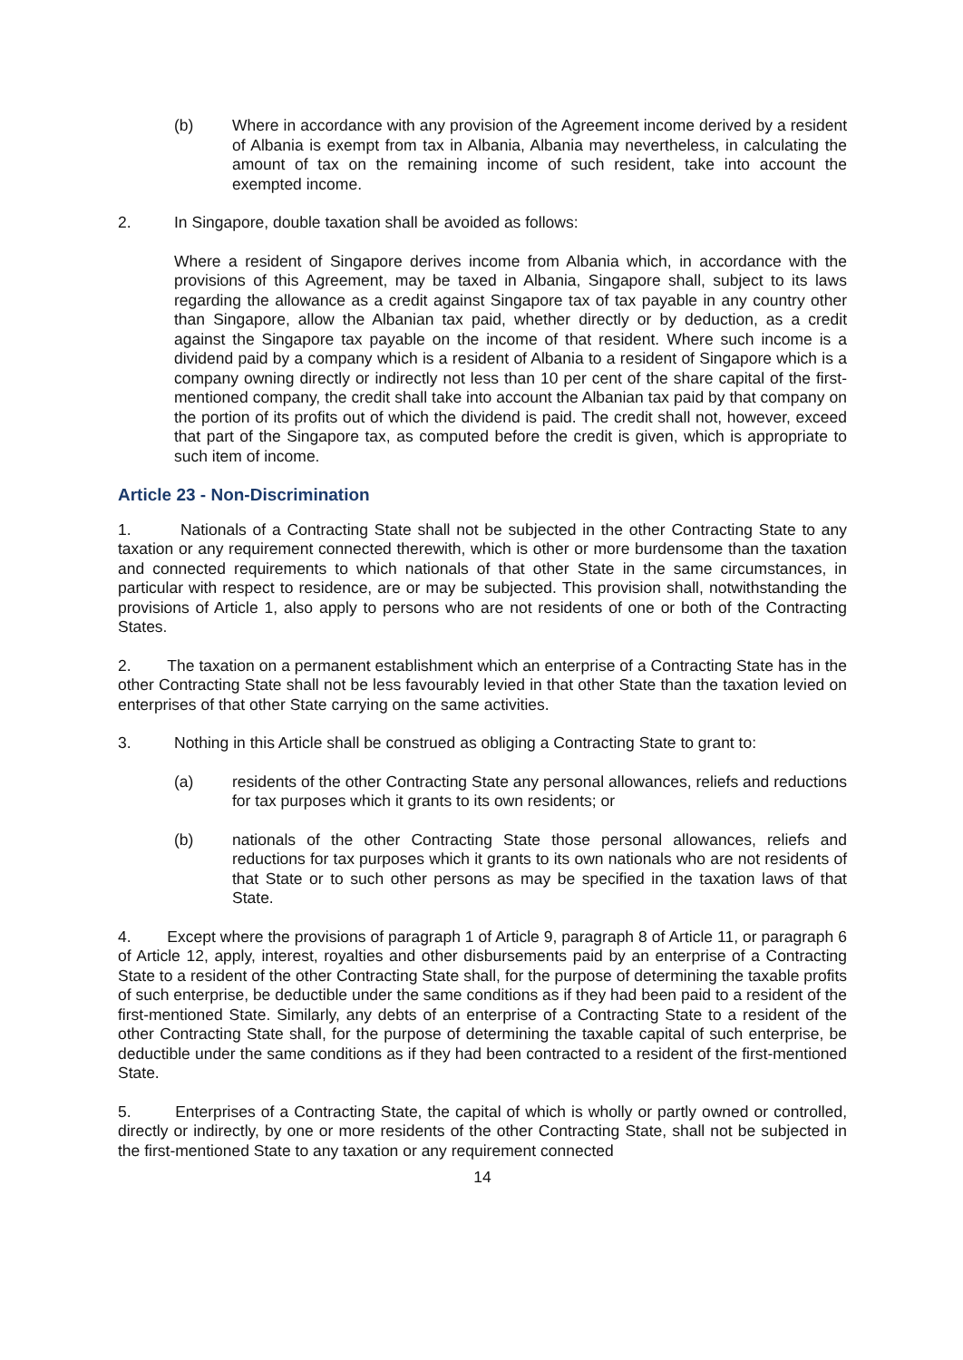(b) Where in accordance with any provision of the Agreement income derived by a resident of Albania is exempt from tax in Albania, Albania may nevertheless, in calculating the amount of tax on the remaining income of such resident, take into account the exempted income.
2. In Singapore, double taxation shall be avoided as follows:
Where a resident of Singapore derives income from Albania which, in accordance with the provisions of this Agreement, may be taxed in Albania, Singapore shall, subject to its laws regarding the allowance as a credit against Singapore tax of tax payable in any country other than Singapore, allow the Albanian tax paid, whether directly or by deduction, as a credit against the Singapore tax payable on the income of that resident. Where such income is a dividend paid by a company which is a resident of Albania to a resident of Singapore which is a company owning directly or indirectly not less than 10 per cent of the share capital of the first-mentioned company, the credit shall take into account the Albanian tax paid by that company on the portion of its profits out of which the dividend is paid. The credit shall not, however, exceed that part of the Singapore tax, as computed before the credit is given, which is appropriate to such item of income.
Article 23 - Non-Discrimination
1. Nationals of a Contracting State shall not be subjected in the other Contracting State to any taxation or any requirement connected therewith, which is other or more burdensome than the taxation and connected requirements to which nationals of that other State in the same circumstances, in particular with respect to residence, are or may be subjected. This provision shall, notwithstanding the provisions of Article 1, also apply to persons who are not residents of one or both of the Contracting States.
2. The taxation on a permanent establishment which an enterprise of a Contracting State has in the other Contracting State shall not be less favourably levied in that other State than the taxation levied on enterprises of that other State carrying on the same activities.
3. Nothing in this Article shall be construed as obliging a Contracting State to grant to:
(a) residents of the other Contracting State any personal allowances, reliefs and reductions for tax purposes which it grants to its own residents; or
(b) nationals of the other Contracting State those personal allowances, reliefs and reductions for tax purposes which it grants to its own nationals who are not residents of that State or to such other persons as may be specified in the taxation laws of that State.
4. Except where the provisions of paragraph 1 of Article 9, paragraph 8 of Article 11, or paragraph 6 of Article 12, apply, interest, royalties and other disbursements paid by an enterprise of a Contracting State to a resident of the other Contracting State shall, for the purpose of determining the taxable profits of such enterprise, be deductible under the same conditions as if they had been paid to a resident of the first-mentioned State. Similarly, any debts of an enterprise of a Contracting State to a resident of the other Contracting State shall, for the purpose of determining the taxable capital of such enterprise, be deductible under the same conditions as if they had been contracted to a resident of the first-mentioned State.
5. Enterprises of a Contracting State, the capital of which is wholly or partly owned or controlled, directly or indirectly, by one or more residents of the other Contracting State, shall not be subjected in the first-mentioned State to any taxation or any requirement connected
14